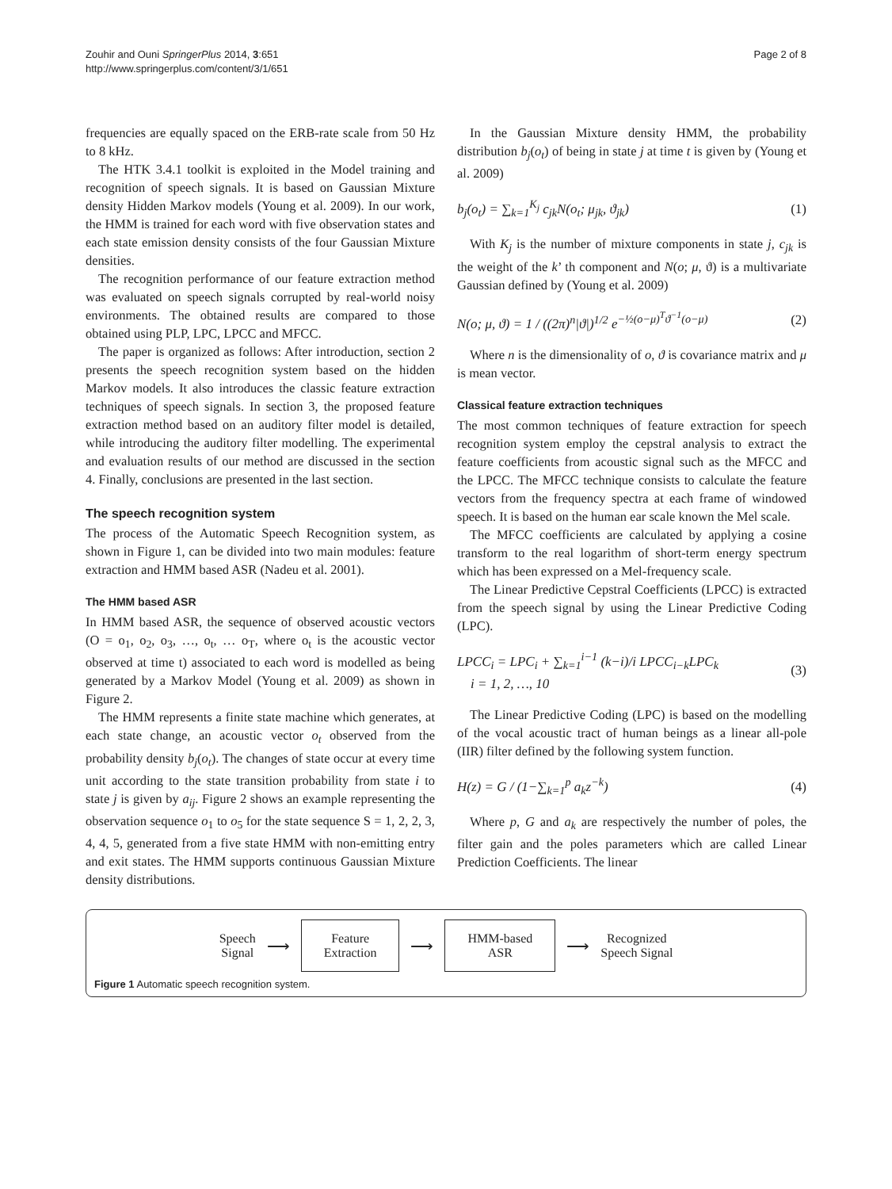Zouhir and Ouni SpringerPlus 2014, 3:651
http://www.springerplus.com/content/3/1/651
Page 2 of 8
frequencies are equally spaced on the ERB-rate scale from 50 Hz to 8 kHz.
The HTK 3.4.1 toolkit is exploited in the Model training and recognition of speech signals. It is based on Gaussian Mixture density Hidden Markov models (Young et al. 2009). In our work, the HMM is trained for each word with five observation states and each state emission density consists of the four Gaussian Mixture densities.
The recognition performance of our feature extraction method was evaluated on speech signals corrupted by real-world noisy environments. The obtained results are compared to those obtained using PLP, LPC, LPCC and MFCC.
The paper is organized as follows: After introduction, section 2 presents the speech recognition system based on the hidden Markov models. It also introduces the classic feature extraction techniques of speech signals. In section 3, the proposed feature extraction method based on an auditory filter model is detailed, while introducing the auditory filter modelling. The experimental and evaluation results of our method are discussed in the section 4. Finally, conclusions are presented in the last section.
The speech recognition system
The process of the Automatic Speech Recognition system, as shown in Figure 1, can be divided into two main modules: feature extraction and HMM based ASR (Nadeu et al. 2001).
The HMM based ASR
In HMM based ASR, the sequence of observed acoustic vectors (O = o<sub>1</sub>, o<sub>2</sub>, o<sub>3</sub>, …, o<sub>t</sub>, … o<sub>T</sub>, where o<sub>t</sub> is the acoustic vector observed at time t) associated to each word is modelled as being generated by a Markov Model (Young et al. 2009) as shown in Figure 2.
The HMM represents a finite state machine which generates, at each state change, an acoustic vector o<sub>t</sub> observed from the probability density b<sub>j</sub>(o<sub>t</sub>). The changes of state occur at every time unit according to the state transition probability from state i to state j is given by a<sub>ij</sub>. Figure 2 shows an example representing the observation sequence o<sub>1</sub> to o<sub>5</sub> for the state sequence S = 1, 2, 2, 3, 4, 4, 5, generated from a five state HMM with non-emitting entry and exit states. The HMM supports continuous Gaussian Mixture density distributions.
In the Gaussian Mixture density HMM, the probability distribution b<sub>j</sub>(o<sub>t</sub>) of being in state j at time t is given by (Young et al. 2009)
b<sub>j</sub>(o<sub>t</sub>) = ∑<sub>k=1</sub><sup>K<sub>j</sub></sup> c<sub>jk</sub>N(o<sub>t</sub>; μ<sub>jk</sub>, ϑ<sub>jk</sub>)
(1)
With K<sub>j</sub> is the number of mixture components in state j, c<sub>jk</sub> is the weight of the k’ th component and N(o; μ, ϑ) is a multivariate Gaussian defined by (Young et al. 2009)
N(o; μ, ϑ) = 1 / ((2π)<sup>n</sup>|ϑ|)<sup>1/2</sup> e<sup>−½(o−μ)<sup>T</sup>ϑ<sup>−1</sup>(o−μ)</sup>
(2)
Where n is the dimensionality of o, ϑ is covariance matrix and μ is mean vector.
Classical feature extraction techniques
The most common techniques of feature extraction for speech recognition system employ the cepstral analysis to extract the feature coefficients from acoustic signal such as the MFCC and the LPCC. The MFCC technique consists to calculate the feature vectors from the frequency spectra at each frame of windowed speech. It is based on the human ear scale known the Mel scale.
The MFCC coefficients are calculated by applying a cosine transform to the real logarithm of short-term energy spectrum which has been expressed on a Mel-frequency scale.
The Linear Predictive Cepstral Coefficients (LPCC) is extracted from the speech signal by using the Linear Predictive Coding (LPC).
LPCC<sub>i</sub> = LPC<sub>i</sub> + ∑<sub>k=1</sub><sup>i−1</sup> (k−i)/i LPCC<sub>i−k</sub>LPC<sub>k</sub>
i = 1, 2, …, 10
(3)
The Linear Predictive Coding (LPC) is based on the modelling of the vocal acoustic tract of human beings as a linear all-pole (IIR) filter defined by the following system function.
H(z) = G / (1−∑<sub>k=1</sub><sup>p</sup> a<sub>k</sub>z<sup>−k</sup>) (4)
Where p, G and a<sub>k</sub> are respectively the number of poles, the filter gain and the poles parameters which are called Linear Prediction Coefficients. The linear
Speech
Signal
⟶
Feature
Extraction
⟶
HMM-based
ASR
⟶
Recognized
Speech Signal
Figure 1 Automatic speech recognition system.